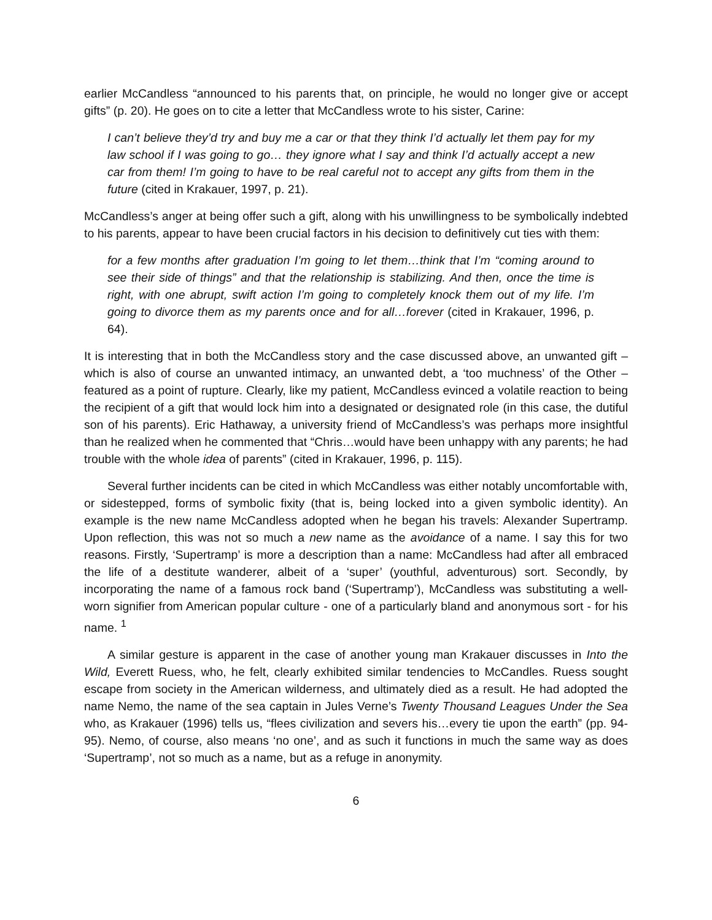earlier McCandless “announced to his parents that, on principle, he would no longer give or accept gifts” (p. 20). He goes on to cite a letter that McCandless wrote to his sister, Carine:
I can’t believe they’d try and buy me a car or that they think I’d actually let them pay for my law school if I was going to go… they ignore what I say and think I’d actually accept a new car from them! I’m going to have to be real careful not to accept any gifts from them in the future (cited in Krakauer, 1997, p. 21).
McCandless’s anger at being offer such a gift, along with his unwillingness to be symbolically indebted to his parents, appear to have been crucial factors in his decision to definitively cut ties with them:
for a few months after graduation I’m going to let them…think that I’m “coming around to see their side of things” and that the relationship is stabilizing. And then, once the time is right, with one abrupt, swift action I’m going to completely knock them out of my life. I’m going to divorce them as my parents once and for all…forever (cited in Krakauer, 1996, p. 64).
It is interesting that in both the McCandless story and the case discussed above, an unwanted gift – which is also of course an unwanted intimacy, an unwanted debt, a ‘too muchness’ of the Other – featured as a point of rupture. Clearly, like my patient, McCandless evinced a volatile reaction to being the recipient of a gift that would lock him into a designated or designated role (in this case, the dutiful son of his parents). Eric Hathaway, a university friend of McCandless’s was perhaps more insightful than he realized when he commented that “Chris…would have been unhappy with any parents; he had trouble with the whole idea of parents” (cited in Krakauer, 1996, p. 115).
Several further incidents can be cited in which McCandless was either notably uncomfortable with, or sidestepped, forms of symbolic fixity (that is, being locked into a given symbolic identity). An example is the new name McCandless adopted when he began his travels: Alexander Supertramp. Upon reflection, this was not so much a new name as the avoidance of a name. I say this for two reasons. Firstly, ‘Supertramp’ is more a description than a name: McCandless had after all embraced the life of a destitute wanderer, albeit of a ‘super’ (youthful, adventurous) sort. Secondly, by incorporating the name of a famous rock band (‘Supertramp’), McCandless was substituting a well-worn signifier from American popular culture - one of a particularly bland and anonymous sort - for his name. <sup>1</sup>
A similar gesture is apparent in the case of another young man Krakauer discusses in Into the Wild, Everett Ruess, who, he felt, clearly exhibited similar tendencies to McCandles. Ruess sought escape from society in the American wilderness, and ultimately died as a result. He had adopted the name Nemo, the name of the sea captain in Jules Verne’s Twenty Thousand Leagues Under the Sea who, as Krakauer (1996) tells us, “flees civilization and severs his…every tie upon the earth” (pp. 94-95). Nemo, of course, also means ‘no one’, and as such it functions in much the same way as does ‘Supertramp’, not so much as a name, but as a refuge in anonymity.
6